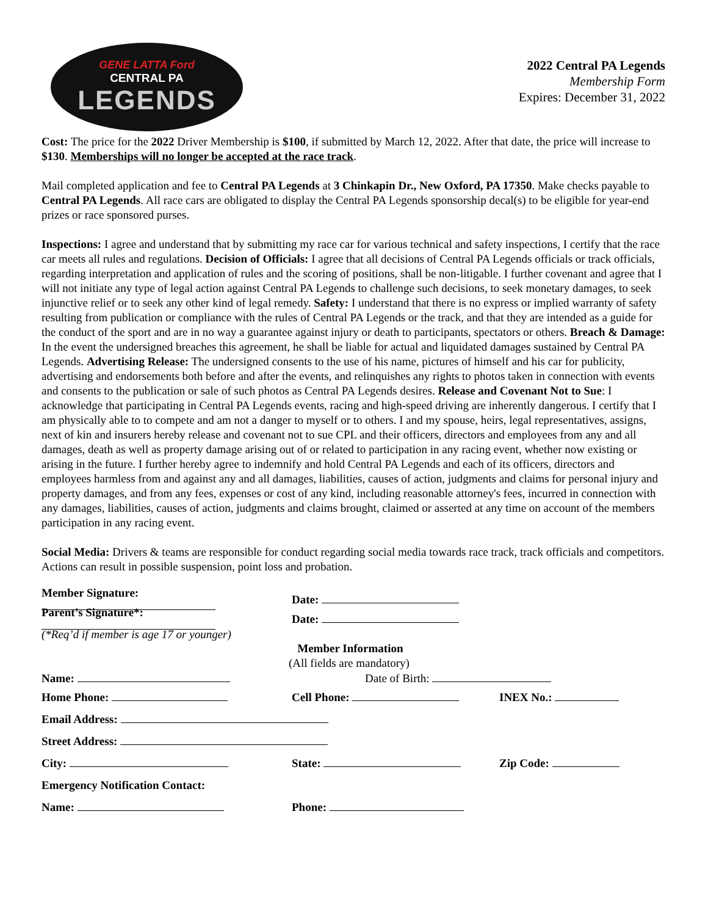GENE LATTA Ford
CENTRAL PA
LEGENDS
2022 Central PA Legends
Membership Form
Expires: December 31, 2022
Cost: The price for the 2022 Driver Membership is $100, if submitted by March 12, 2022. After that date, the price will increase to $130. Memberships will no longer be accepted at the race track.
Mail completed application and fee to Central PA Legends at 3 Chinkapin Dr., New Oxford, PA 17350. Make checks payable to Central PA Legends. All race cars are obligated to display the Central PA Legends sponsorship decal(s) to be eligible for year-end prizes or race sponsored purses.
Inspections: I agree and understand that by submitting my race car for various technical and safety inspections, I certify that the race car meets all rules and regulations. Decision of Officials: I agree that all decisions of Central PA Legends officials or track officials, regarding interpretation and application of rules and the scoring of positions, shall be non-litigable. I further covenant and agree that I will not initiate any type of legal action against Central PA Legends to challenge such decisions, to seek monetary damages, to seek injunctive relief or to seek any other kind of legal remedy. Safety: I understand that there is no express or implied warranty of safety resulting from publication or compliance with the rules of Central PA Legends or the track, and that they are intended as a guide for the conduct of the sport and are in no way a guarantee against injury or death to participants, spectators or others. Breach & Damage: In the event the undersigned breaches this agreement, he shall be liable for actual and liquidated damages sustained by Central PA Legends. Advertising Release: The undersigned consents to the use of his name, pictures of himself and his car for publicity, advertising and endorsements both before and after the events, and relinquishes any rights to photos taken in connection with events and consents to the publication or sale of such photos as Central PA Legends desires. Release and Covenant Not to Sue: I acknowledge that participating in Central PA Legends events, racing and high-speed driving are inherently dangerous. I certify that I am physically able to to compete and am not a danger to myself or to others. I and my spouse, heirs, legal representatives, assigns, next of kin and insurers hereby release and covenant not to sue CPL and their officers, directors and employees from any and all damages, death as well as property damage arising out of or related to participation in any racing event, whether now existing or arising in the future. I further hereby agree to indemnify and hold Central PA Legends and each of its officers, directors and employees harmless from and against any and all damages, liabilities, causes of action, judgments and claims for personal injury and property damages, and from any fees, expenses or cost of any kind, including reasonable attorney's fees, incurred in connection with any damages, liabilities, causes of action, judgments and claims brought, claimed or asserted at any time on account of the members participation in any racing event.
Social Media: Drivers & teams are responsible for conduct regarding social media towards race track, track officials and competitors. Actions can result in possible suspension, point loss and probation.
Member Signature: Date:
Parent’s Signature*: Date:
(*Req’d if member is age 17 or younger)
Member Information
(All fields are mandatory)
Name: Date of Birth:
Home Phone: Cell Phone: INEX No.:
Email Address:
Street Address:
City: State: Zip Code:
Emergency Notification Contact:
Name: Phone: